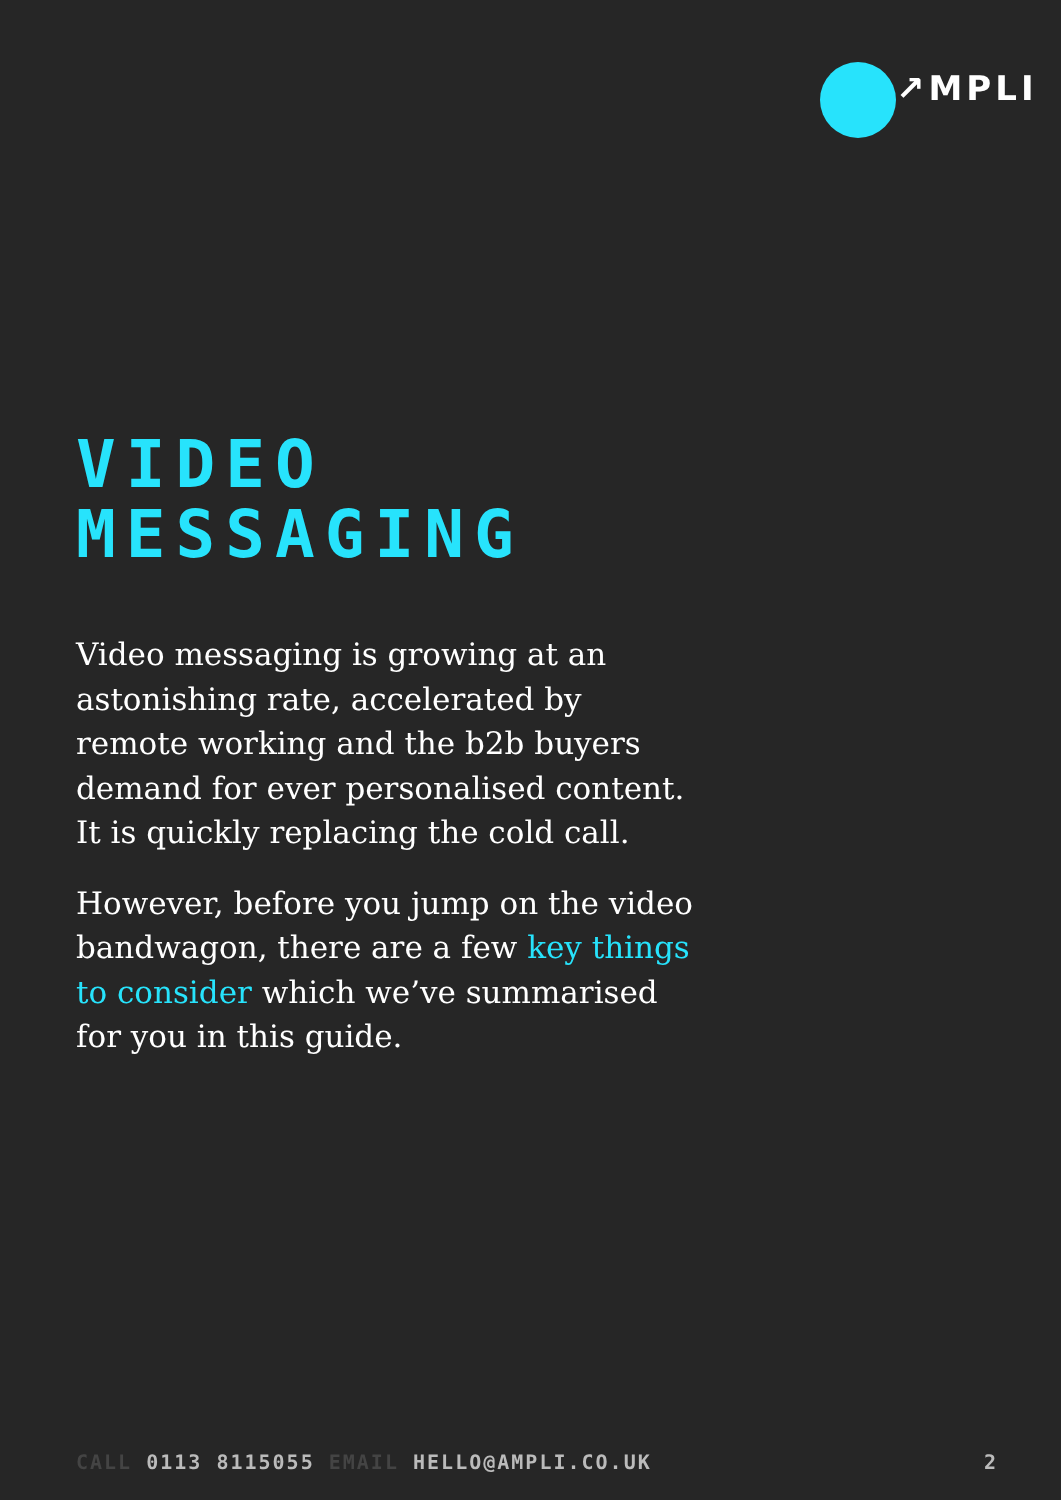↗MPLI
VIDEO
MESSAGING
Video messaging is growing at an astonishing rate, accelerated by remote working and the b2b buyers demand for ever personalised content. It is quickly replacing the cold call.
However, before you jump on the video bandwagon, there are a few key things to consider which we’ve summarised for you in this guide.
CALL 0113 8115055 EMAIL HELLO@AMPLI.CO.UK
2